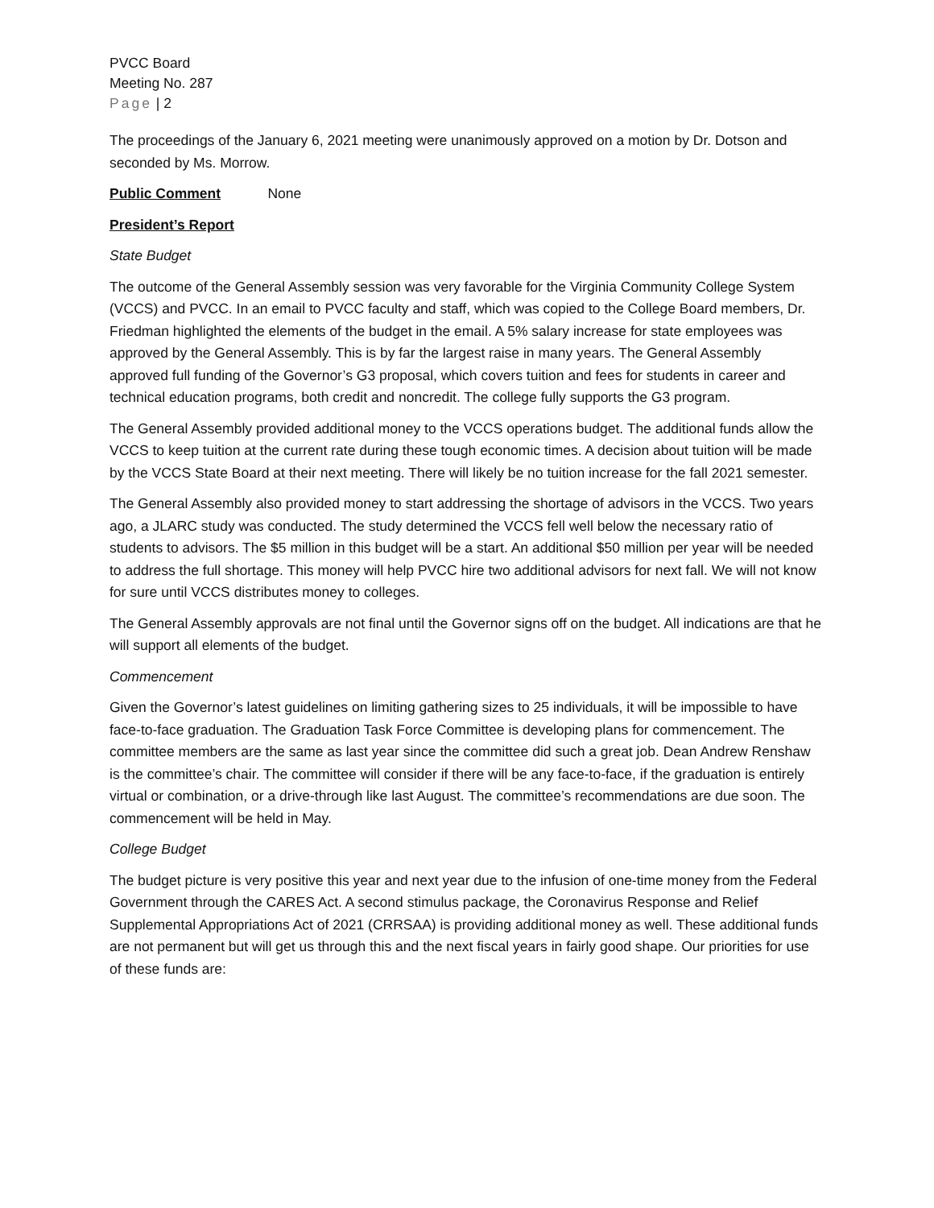PVCC Board
Meeting No. 287
Page | 2
The proceedings of the January 6, 2021 meeting were unanimously approved on a motion by Dr. Dotson and seconded by Ms. Morrow.
Public Comment None
President’s Report
State Budget
The outcome of the General Assembly session was very favorable for the Virginia Community College System (VCCS) and PVCC. In an email to PVCC faculty and staff, which was copied to the College Board members, Dr. Friedman highlighted the elements of the budget in the email. A 5% salary increase for state employees was approved by the General Assembly. This is by far the largest raise in many years. The General Assembly approved full funding of the Governor’s G3 proposal, which covers tuition and fees for students in career and technical education programs, both credit and noncredit. The college fully supports the G3 program.
The General Assembly provided additional money to the VCCS operations budget. The additional funds allow the VCCS to keep tuition at the current rate during these tough economic times. A decision about tuition will be made by the VCCS State Board at their next meeting. There will likely be no tuition increase for the fall 2021 semester.
The General Assembly also provided money to start addressing the shortage of advisors in the VCCS. Two years ago, a JLARC study was conducted. The study determined the VCCS fell well below the necessary ratio of students to advisors. The $5 million in this budget will be a start. An additional $50 million per year will be needed to address the full shortage. This money will help PVCC hire two additional advisors for next fall. We will not know for sure until VCCS distributes money to colleges.
The General Assembly approvals are not final until the Governor signs off on the budget. All indications are that he will support all elements of the budget.
Commencement
Given the Governor’s latest guidelines on limiting gathering sizes to 25 individuals, it will be impossible to have face-to-face graduation. The Graduation Task Force Committee is developing plans for commencement. The committee members are the same as last year since the committee did such a great job. Dean Andrew Renshaw is the committee’s chair. The committee will consider if there will be any face-to-face, if the graduation is entirely virtual or combination, or a drive-through like last August. The committee’s recommendations are due soon. The commencement will be held in May.
College Budget
The budget picture is very positive this year and next year due to the infusion of one-time money from the Federal Government through the CARES Act. A second stimulus package, the Coronavirus Response and Relief Supplemental Appropriations Act of 2021 (CRRSAA) is providing additional money as well. These additional funds are not permanent but will get us through this and the next fiscal years in fairly good shape. Our priorities for use of these funds are: